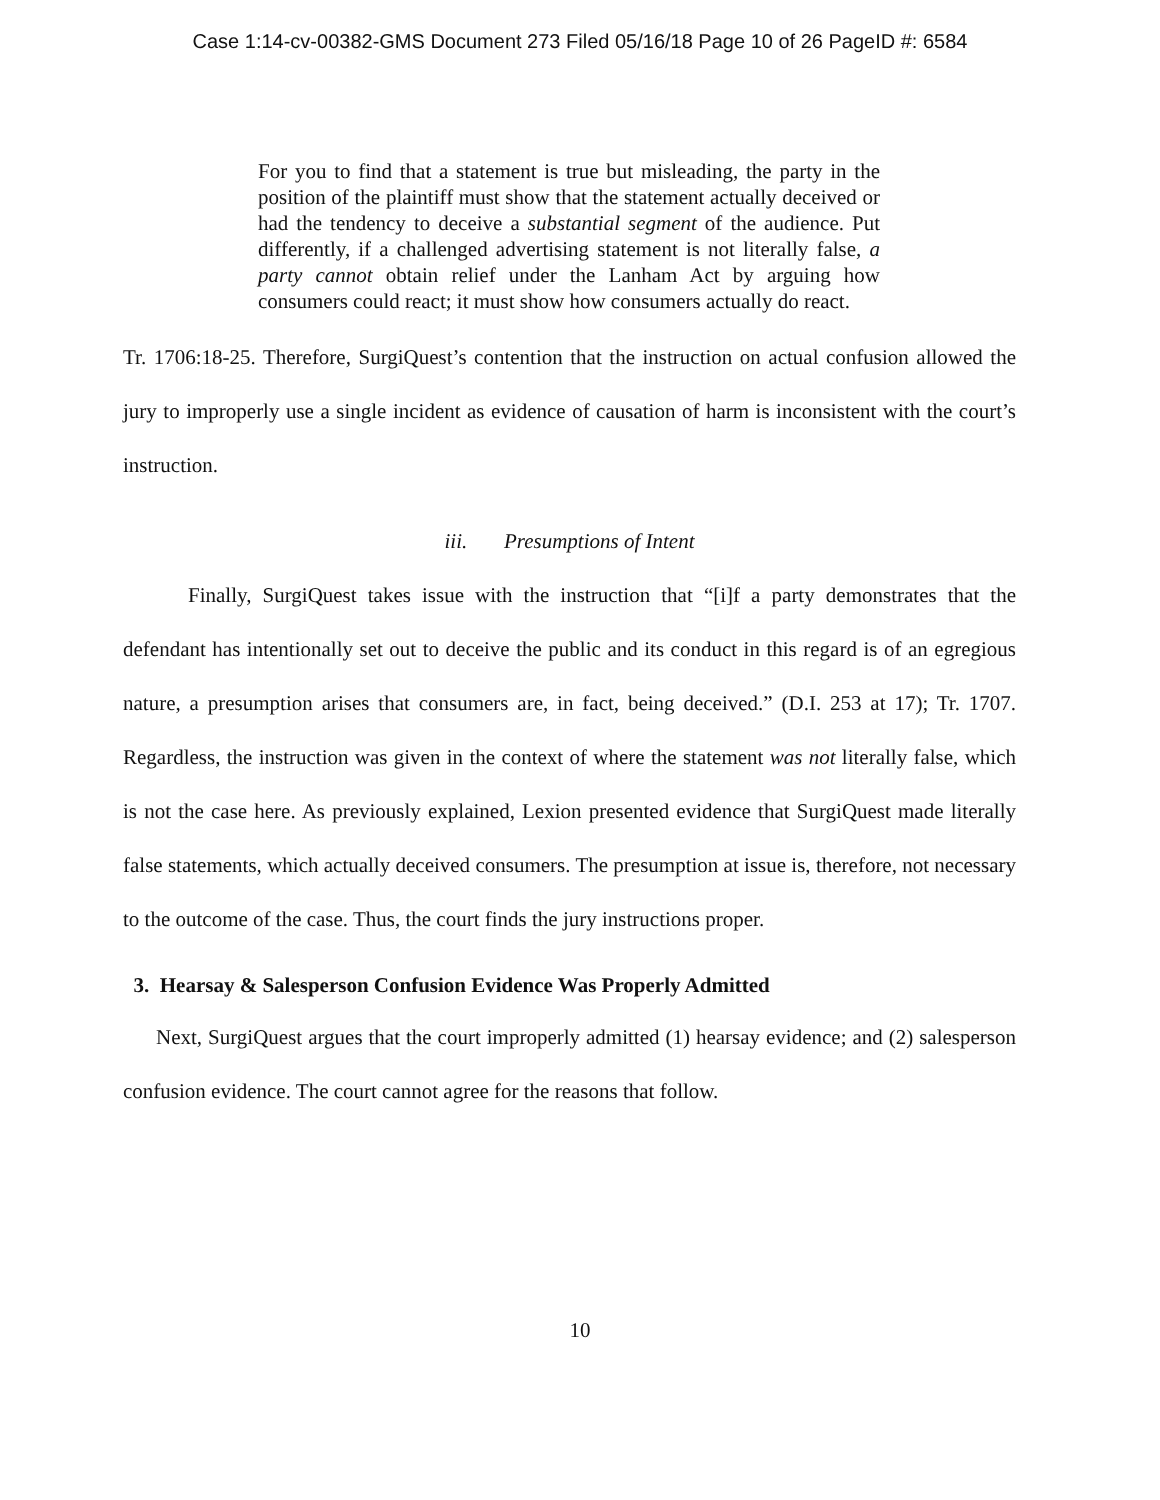Case 1:14-cv-00382-GMS Document 273 Filed 05/16/18 Page 10 of 26 PageID #: 6584
For you to find that a statement is true but misleading, the party in the position of the plaintiff must show that the statement actually deceived or had the tendency to deceive a substantial segment of the audience. Put differently, if a challenged advertising statement is not literally false, a party cannot obtain relief under the Lanham Act by arguing how consumers could react; it must show how consumers actually do react.
Tr. 1706:18-25. Therefore, SurgiQuest’s contention that the instruction on actual confusion allowed the jury to improperly use a single incident as evidence of causation of harm is inconsistent with the court’s instruction.
iii. Presumptions of Intent
Finally, SurgiQuest takes issue with the instruction that “[i]f a party demonstrates that the defendant has intentionally set out to deceive the public and its conduct in this regard is of an egregious nature, a presumption arises that consumers are, in fact, being deceived.” (D.I. 253 at 17); Tr. 1707. Regardless, the instruction was given in the context of where the statement was not literally false, which is not the case here. As previously explained, Lexion presented evidence that SurgiQuest made literally false statements, which actually deceived consumers. The presumption at issue is, therefore, not necessary to the outcome of the case. Thus, the court finds the jury instructions proper.
3. Hearsay & Salesperson Confusion Evidence Was Properly Admitted
Next, SurgiQuest argues that the court improperly admitted (1) hearsay evidence; and (2) salesperson confusion evidence. The court cannot agree for the reasons that follow.
10